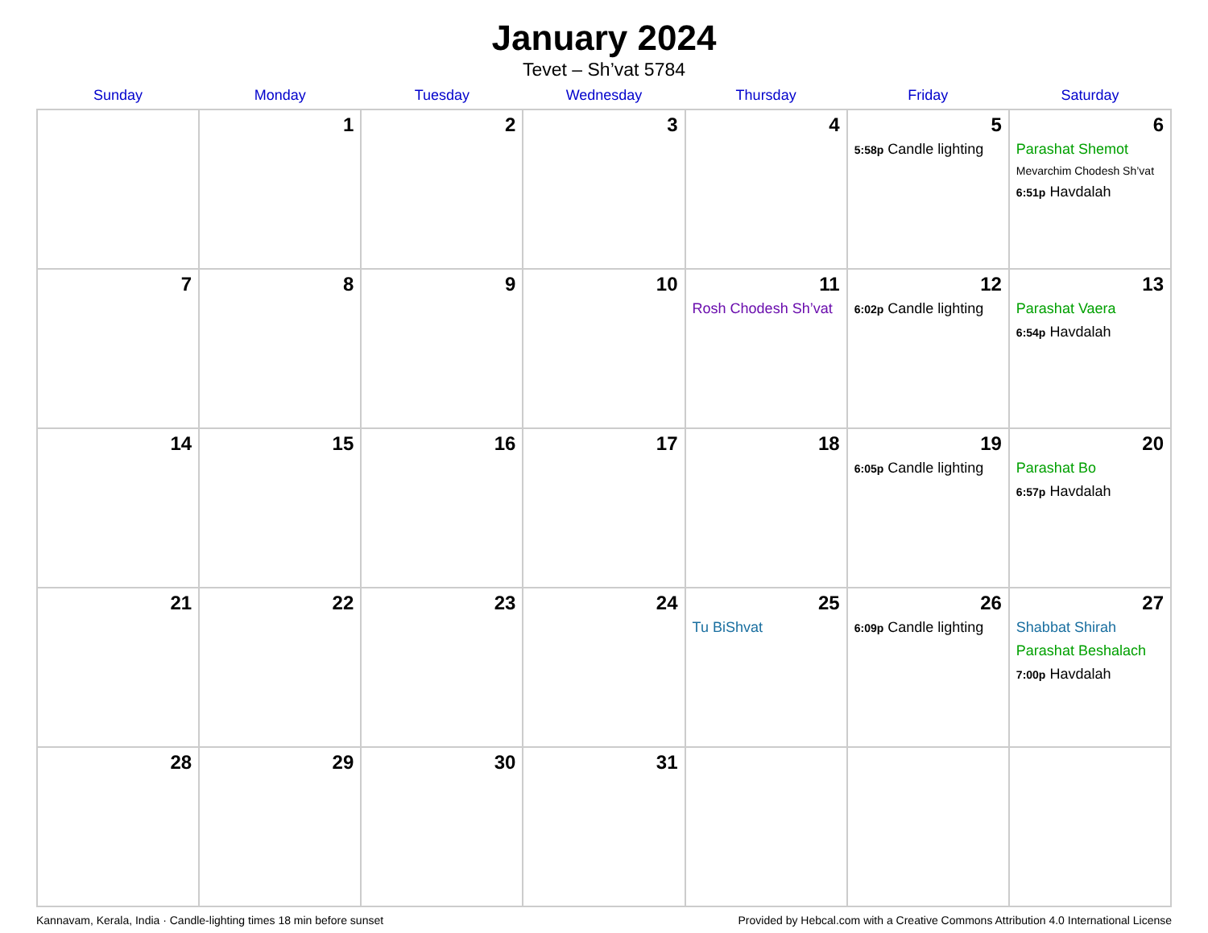January 2024
Tevet – Sh’vat 5784
| Sunday | Monday | Tuesday | Wednesday | Thursday | Friday | Saturday |
| --- | --- | --- | --- | --- | --- | --- |
| | 1 | 2 | 3 | 4 | 5 5:58p Candle lighting | 6 Parashat Shemot Mevarchim Chodesh Sh’vat 6:51p Havdalah |
| 7 | 8 | 9 | 10 | 11 Rosh Chodesh Sh’vat | 12 6:02p Candle lighting | 13 Parashat Vaera 6:54p Havdalah |
| 14 | 15 | 16 | 17 | 18 | 19 6:05p Candle lighting | 20 Parashat Bo 6:57p Havdalah |
| 21 | 22 | 23 | 24 | 25 Tu BiShvat | 26 6:09p Candle lighting | 27 Shabbat Shirah Parashat Beshalach 7:00p Havdalah |
| 28 | 29 | 30 | 31 | | | |
Kannavam, Kerala, India · Candle-lighting times 18 min before sunset Provided by Hebcal.com with a Creative Commons Attribution 4.0 International License